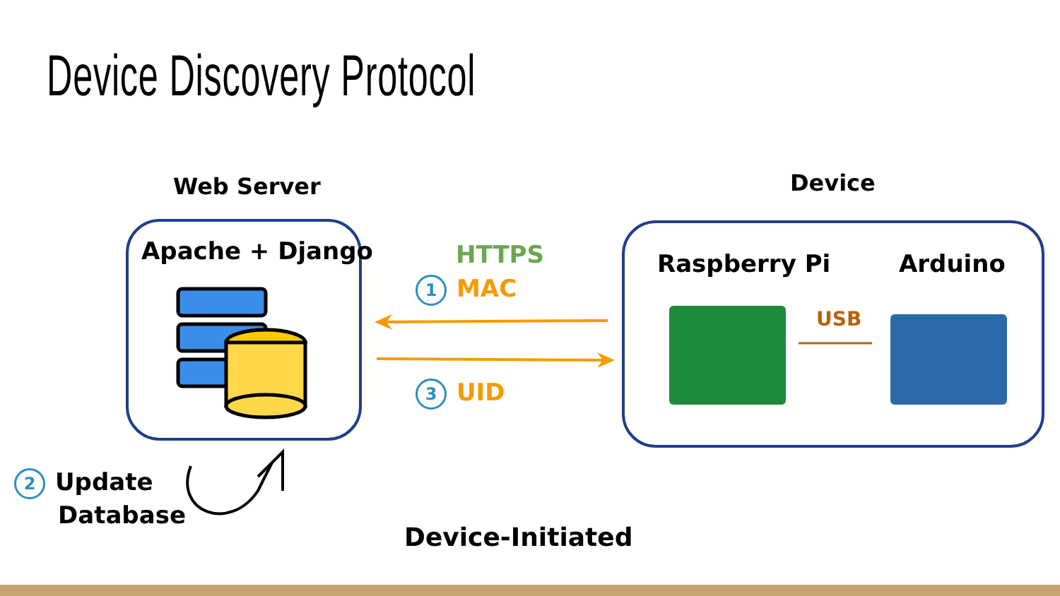Device Discovery Protocol
Web Server Device
Apache + Django HTTPS
1 MAC
3 UID
Raspberry Pi Arduino
USB
2 Update
Database
Device-Initiated